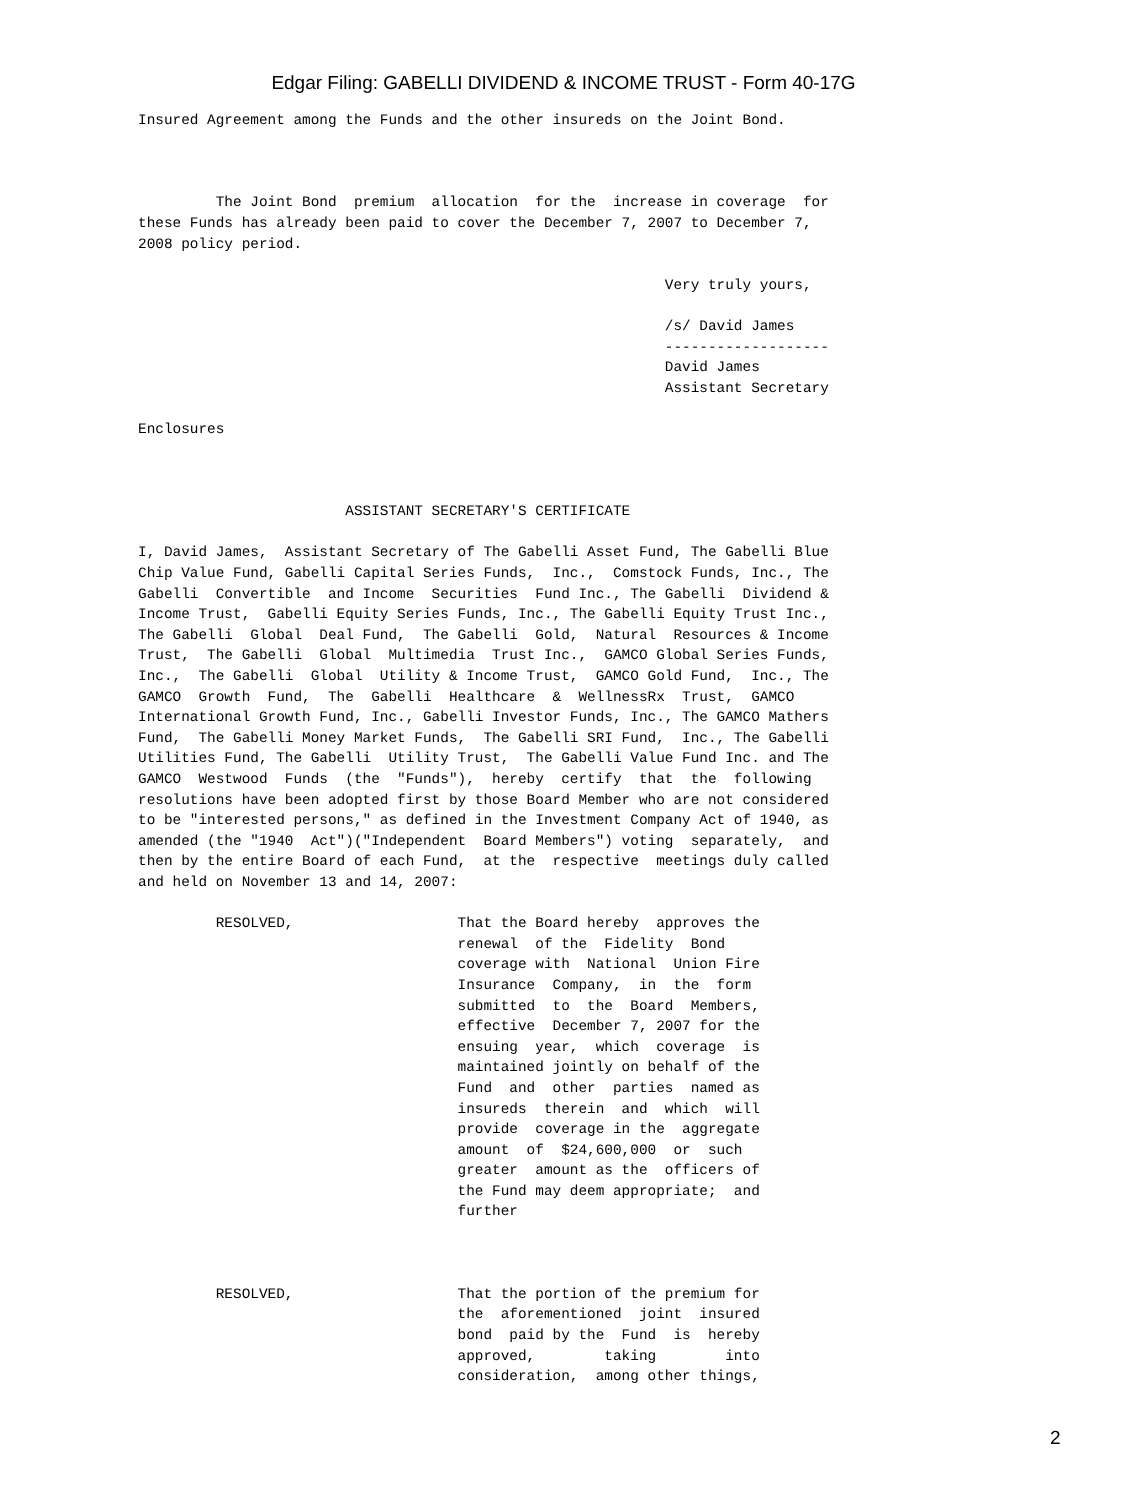Edgar Filing: GABELLI DIVIDEND & INCOME TRUST - Form 40-17G
Insured Agreement among the Funds and the other insureds on the Joint Bond.



         The Joint Bond  premium  allocation  for the  increase in coverage  for
these Funds has already been paid to cover the December 7, 2007 to December 7,
2008 policy period.

                                                             Very truly yours,

                                                             /s/ David James
                                                             -------------------
                                                             David James
                                                             Assistant Secretary

Enclosures



                        ASSISTANT SECRETARY'S CERTIFICATE

I, David James,  Assistant Secretary of The Gabelli Asset Fund, The Gabelli Blue
Chip Value Fund, Gabelli Capital Series Funds,  Inc.,  Comstock Funds, Inc., The
Gabelli  Convertible  and Income  Securities  Fund Inc., The Gabelli  Dividend &
Income Trust,  Gabelli Equity Series Funds, Inc., The Gabelli Equity Trust Inc.,
The Gabelli  Global  Deal Fund,  The Gabelli  Gold,  Natural  Resources & Income
Trust,  The Gabelli  Global  Multimedia  Trust Inc.,  GAMCO Global Series Funds,
Inc.,  The Gabelli  Global  Utility & Income Trust,  GAMCO Gold Fund,  Inc., The
GAMCO  Growth  Fund,  The  Gabelli  Healthcare  &  WellnessRx  Trust,  GAMCO
International Growth Fund, Inc., Gabelli Investor Funds, Inc., The GAMCO Mathers
Fund,  The Gabelli Money Market Funds,  The Gabelli SRI Fund,  Inc., The Gabelli
Utilities Fund, The Gabelli  Utility Trust,  The Gabelli Value Fund Inc. and The
GAMCO  Westwood  Funds  (the  "Funds"),  hereby  certify  that  the  following
resolutions have been adopted first by those Board Member who are not considered
to be "interested persons," as defined in the Investment Company Act of 1940, as
amended (the "1940  Act")("Independent  Board Members") voting  separately,  and
then by the entire Board of each Fund,  at the  respective  meetings duly called
and held on November 13 and 14, 2007:

         RESOLVED,                   That the Board hereby  approves the
                                     renewal  of the  Fidelity  Bond
                                     coverage with  National  Union Fire
                                     Insurance  Company,  in  the  form
                                     submitted  to  the  Board  Members,
                                     effective  December 7, 2007 for the
                                     ensuing  year,  which  coverage  is
                                     maintained jointly on behalf of the
                                     Fund  and  other  parties  named as
                                     insureds  therein  and  which  will
                                     provide  coverage in the  aggregate
                                     amount  of  $24,600,000  or  such
                                     greater  amount as the  officers of
                                     the Fund may deem appropriate;  and
                                     further



         RESOLVED,                   That the portion of the premium for
                                     the  aforementioned  joint  insured
                                     bond  paid by the  Fund  is  hereby
                                     approved,        taking        into
                                     consideration,  among other things,
2